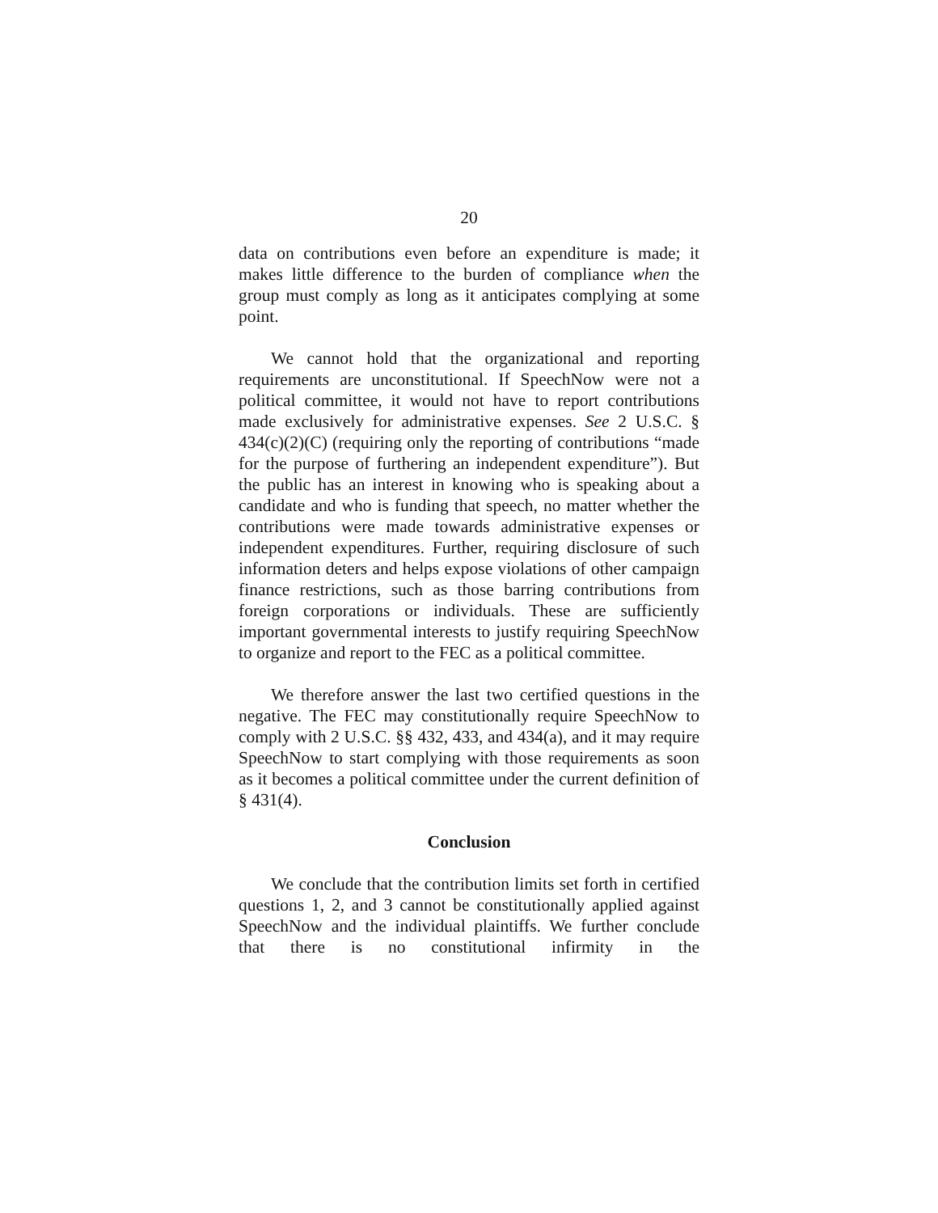20
data on contributions even before an expenditure is made; it makes little difference to the burden of compliance when the group must comply as long as it anticipates complying at some point.
We cannot hold that the organizational and reporting requirements are unconstitutional. If SpeechNow were not a political committee, it would not have to report contributions made exclusively for administrative expenses. See 2 U.S.C. § 434(c)(2)(C) (requiring only the reporting of contributions “made for the purpose of furthering an independent expenditure”). But the public has an interest in knowing who is speaking about a candidate and who is funding that speech, no matter whether the contributions were made towards administrative expenses or independent expenditures. Further, requiring disclosure of such information deters and helps expose violations of other campaign finance restrictions, such as those barring contributions from foreign corporations or individuals. These are sufficiently important governmental interests to justify requiring SpeechNow to organize and report to the FEC as a political committee.
We therefore answer the last two certified questions in the negative. The FEC may constitutionally require SpeechNow to comply with 2 U.S.C. §§ 432, 433, and 434(a), and it may require SpeechNow to start complying with those requirements as soon as it becomes a political committee under the current definition of § 431(4).
Conclusion
We conclude that the contribution limits set forth in certified questions 1, 2, and 3 cannot be constitutionally applied against SpeechNow and the individual plaintiffs. We further conclude that there is no constitutional infirmity in the